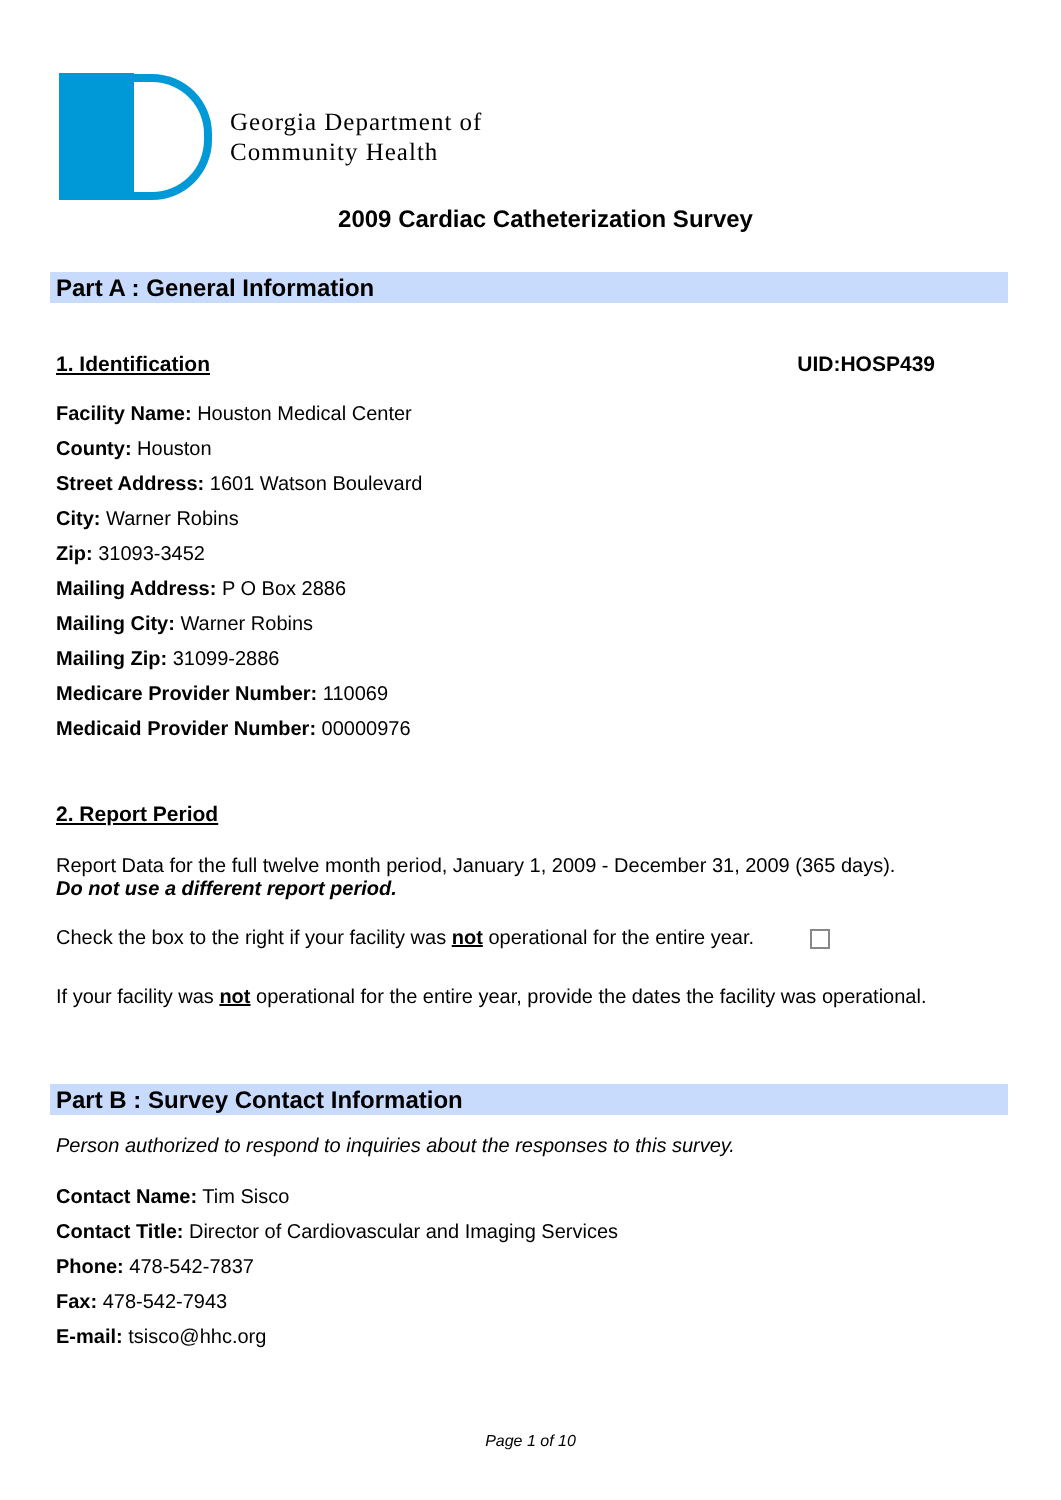Georgia Department of
Community Health
2009 Cardiac Catheterization Survey
Part A : General Information
1. Identification UID:HOSP439
Facility Name: Houston Medical Center
County: Houston
Street Address: 1601 Watson Boulevard
City: Warner Robins
Zip: 31093-3452
Mailing Address: P O Box 2886
Mailing City: Warner Robins
Mailing Zip: 31099-2886
Medicare Provider Number: 110069
Medicaid Provider Number: 00000976
2. Report Period
Report Data for the full twelve month period, January 1, 2009 - December 31, 2009 (365 days).
Do not use a different report period.
Check the box to the right if your facility was not operational for the entire year.
If your facility was not operational for the entire year, provide the dates the facility was operational.
Part B : Survey Contact Information
Person authorized to respond to inquiries about the responses to this survey.
Contact Name: Tim Sisco
Contact Title: Director of Cardiovascular and Imaging Services
Phone: 478-542-7837
Fax: 478-542-7943
E-mail: tsisco@hhc.org
Page 1 of 10